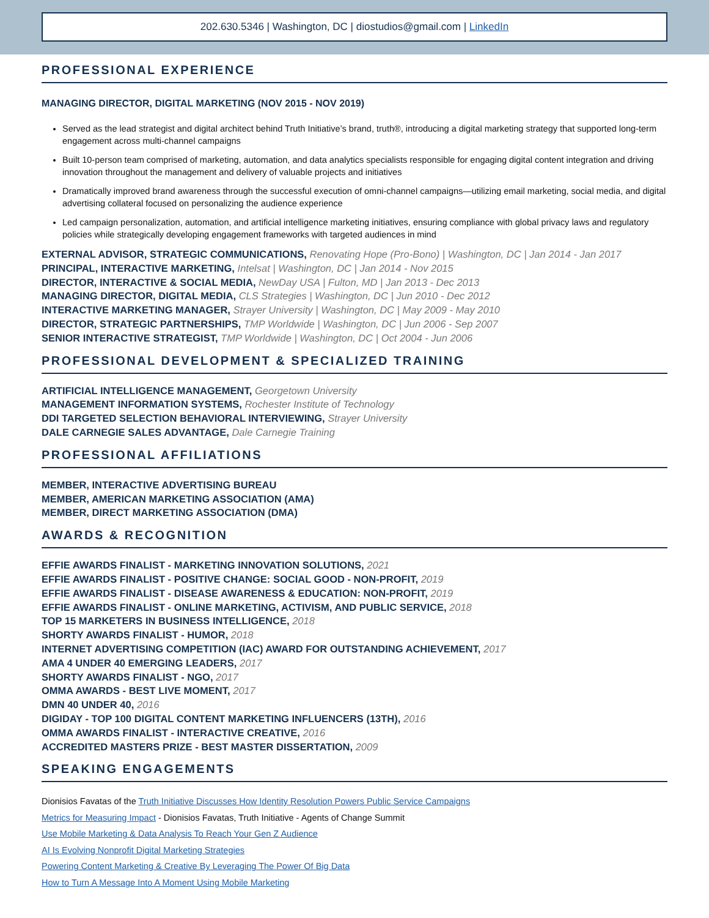202.630.5346 | Washington, DC | diostudios@gmail.com | LinkedIn
PROFESSIONAL EXPERIENCE
MANAGING DIRECTOR, DIGITAL MARKETING (NOV 2015 - NOV 2019)
Served as the lead strategist and digital architect behind Truth Initiative’s brand, truth®, introducing a digital marketing strategy that supported long-term engagement across multi-channel campaigns
Built 10-person team comprised of marketing, automation, and data analytics specialists responsible for engaging digital content integration and driving innovation throughout the management and delivery of valuable projects and initiatives
Dramatically improved brand awareness through the successful execution of omni-channel campaigns—utilizing email marketing, social media, and digital advertising collateral focused on personalizing the audience experience
Led campaign personalization, automation, and artificial intelligence marketing initiatives, ensuring compliance with global privacy laws and regulatory policies while strategically developing engagement frameworks with targeted audiences in mind
EXTERNAL ADVISOR, STRATEGIC COMMUNICATIONS, Renovating Hope (Pro-Bono) | Washington, DC | Jan 2014 - Jan 2017
PRINCIPAL, INTERACTIVE MARKETING, Intelsat | Washington, DC | Jan 2014 - Nov 2015
DIRECTOR, INTERACTIVE & SOCIAL MEDIA, NewDay USA | Fulton, MD | Jan 2013 - Dec 2013
MANAGING DIRECTOR, DIGITAL MEDIA, CLS Strategies | Washington, DC | Jun 2010 - Dec 2012
INTERACTIVE MARKETING MANAGER, Strayer University | Washington, DC | May 2009 - May 2010
DIRECTOR, STRATEGIC PARTNERSHIPS, TMP Worldwide | Washington, DC | Jun 2006 - Sep 2007
SENIOR INTERACTIVE STRATEGIST, TMP Worldwide | Washington, DC | Oct 2004 - Jun 2006
PROFESSIONAL DEVELOPMENT & SPECIALIZED TRAINING
ARTIFICIAL INTELLIGENCE MANAGEMENT, Georgetown University
MANAGEMENT INFORMATION SYSTEMS, Rochester Institute of Technology
DDI TARGETED SELECTION BEHAVIORAL INTERVIEWING, Strayer University
DALE CARNEGIE SALES ADVANTAGE, Dale Carnegie Training
PROFESSIONAL AFFILIATIONS
MEMBER, INTERACTIVE ADVERTISING BUREAU
MEMBER, AMERICAN MARKETING ASSOCIATION (AMA)
MEMBER, DIRECT MARKETING ASSOCIATION (DMA)
AWARDS & RECOGNITION
EFFIE AWARDS FINALIST - MARKETING INNOVATION SOLUTIONS, 2021
EFFIE AWARDS FINALIST - POSITIVE CHANGE: SOCIAL GOOD - NON-PROFIT, 2019
EFFIE AWARDS FINALIST - DISEASE AWARENESS & EDUCATION: NON-PROFIT, 2019
EFFIE AWARDS FINALIST - ONLINE MARKETING, ACTIVISM, AND PUBLIC SERVICE, 2018
TOP 15 MARKETERS IN BUSINESS INTELLIGENCE, 2018
SHORTY AWARDS FINALIST - HUMOR, 2018
INTERNET ADVERTISING COMPETITION (IAC) AWARD FOR OUTSTANDING ACHIEVEMENT, 2017
AMA 4 UNDER 40 EMERGING LEADERS, 2017
SHORTY AWARDS FINALIST - NGO, 2017
OMMA AWARDS - BEST LIVE MOMENT, 2017
DMN 40 UNDER 40, 2016
DIGIDAY - TOP 100 DIGITAL CONTENT MARKETING INFLUENCERS (13TH), 2016
OMMA AWARDS FINALIST - INTERACTIVE CREATIVE, 2016
ACCREDITED MASTERS PRIZE - BEST MASTER DISSERTATION, 2009
SPEAKING ENGAGEMENTS
Dionisios Favatas of the Truth Initiative Discusses How Identity Resolution Powers Public Service Campaigns
Metrics for Measuring Impact - Dionisios Favatas, Truth Initiative - Agents of Change Summit
Use Mobile Marketing & Data Analysis To Reach Your Gen Z Audience
AI Is Evolving Nonprofit Digital Marketing Strategies
Powering Content Marketing & Creative By Leveraging The Power Of Big Data
How to Turn A Message Into A Moment Using Mobile Marketing